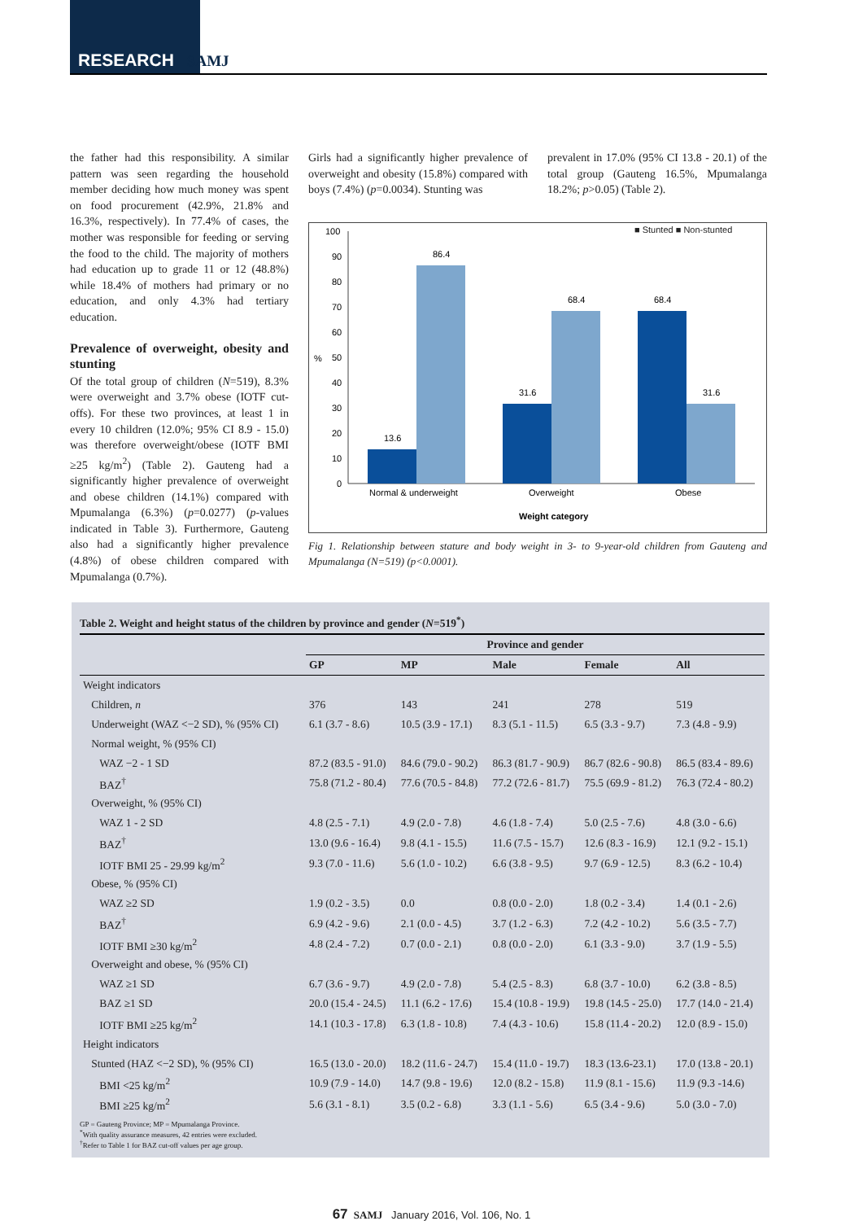RESEARCH SAMJ
the father had this responsibility. A similar pattern was seen regarding the household member deciding how much money was spent on food procurement (42.9%, 21.8% and 16.3%, respectively). In 77.4% of cases, the mother was responsible for feeding or serving the food to the child. The majority of mothers had education up to grade 11 or 12 (48.8%) while 18.4% of mothers had primary or no education, and only 4.3% had tertiary education.
Prevalence of overweight, obesity and stunting
Of the total group of children (N=519), 8.3% were overweight and 3.7% obese (IOTF cut-offs). For these two provinces, at least 1 in every 10 children (12.0%; 95% CI 8.9 - 15.0) was therefore overweight/obese (IOTF BMI ≥25 kg/m<sup>2</sup>) (Table 2). Gauteng had a significantly higher prevalence of overweight and obese children (14.1%) compared with Mpumalanga (6.3%) (p=0.0277) (p-values indicated in Table 3). Furthermore, Gauteng also had a significantly higher prevalence (4.8%) of obese children compared with Mpumalanga (0.7%).
Girls had a significantly higher prevalence of overweight and obesity (15.8%) compared with boys (7.4%) (p=0.0034). Stunting was
prevalent in 17.0% (95% CI 13.8 - 20.1) of the total group (Gauteng 16.5%, Mpumalanga 18.2%; p>0.05) (Table 2).
■ Stunted ■ Non-stunted
100
90
80
70
60
50
40
30
20
10
0
%
13.6
86.4
31.6
68.4
68.4
31.6
Normal & underweight
Overweight
Obese
Weight category
Fig 1. Relationship between stature and body weight in 3- to 9-year-old children from Gauteng and Mpumalanga (N=519) (p<0.0001).
Table 2. Weight and height status of the children by province and gender (N=519<sup>*</sup>)
| | Province and gender | | | | |
| --- | --- | --- | --- | --- | --- |
| | GP | MP | Male | Female | All |
| Weight indicators | | | | | |
| Children, n | 376 | 143 | 241 | 278 | 519 |
| Underweight (WAZ <−2 SD), % (95% CI) | 6.1 (3.7 - 8.6) | 10.5 (3.9 - 17.1) | 8.3 (5.1 - 11.5) | 6.5 (3.3 - 9.7) | 7.3 (4.8 - 9.9) |
| Normal weight, % (95% CI) | | | | | |
| WAZ −2 - 1 SD | 87.2 (83.5 - 91.0) | 84.6 (79.0 - 90.2) | 86.3 (81.7 - 90.9) | 86.7 (82.6 - 90.8) | 86.5 (83.4 - 89.6) |
| BAZ<sup>†</sup> | 75.8 (71.2 - 80.4) | 77.6 (70.5 - 84.8) | 77.2 (72.6 - 81.7) | 75.5 (69.9 - 81.2) | 76.3 (72.4 - 80.2) |
| Overweight, % (95% CI) | | | | | |
| WAZ 1 - 2 SD | 4.8 (2.5 - 7.1) | 4.9 (2.0 - 7.8) | 4.6 (1.8 - 7.4) | 5.0 (2.5 - 7.6) | 4.8 (3.0 - 6.6) |
| BAZ<sup>†</sup> | 13.0 (9.6 - 16.4) | 9.8 (4.1 - 15.5) | 11.6 (7.5 - 15.7) | 12.6 (8.3 - 16.9) | 12.1 (9.2 - 15.1) |
| IOTF BMI 25 - 29.99 kg/m<sup>2</sup> | 9.3 (7.0 - 11.6) | 5.6 (1.0 - 10.2) | 6.6 (3.8 - 9.5) | 9.7 (6.9 - 12.5) | 8.3 (6.2 - 10.4) |
| Obese, % (95% CI) | | | | | |
| WAZ ≥2 SD | 1.9 (0.2 - 3.5) | 0.0 | 0.8 (0.0 - 2.0) | 1.8 (0.2 - 3.4) | 1.4 (0.1 - 2.6) |
| BAZ<sup>†</sup> | 6.9 (4.2 - 9.6) | 2.1 (0.0 - 4.5) | 3.7 (1.2 - 6.3) | 7.2 (4.2 - 10.2) | 5.6 (3.5 - 7.7) |
| IOTF BMI ≥30 kg/m<sup>2</sup> | 4.8 (2.4 - 7.2) | 0.7 (0.0 - 2.1) | 0.8 (0.0 - 2.0) | 6.1 (3.3 - 9.0) | 3.7 (1.9 - 5.5) |
| Overweight and obese, % (95% CI) | | | | | |
| WAZ ≥1 SD | 6.7 (3.6 - 9.7) | 4.9 (2.0 - 7.8) | 5.4 (2.5 - 8.3) | 6.8 (3.7 - 10.0) | 6.2 (3.8 - 8.5) |
| BAZ ≥1 SD | 20.0 (15.4 - 24.5) | 11.1 (6.2 - 17.6) | 15.4 (10.8 - 19.9) | 19.8 (14.5 - 25.0) | 17.7 (14.0 - 21.4) |
| IOTF BMI ≥25 kg/m<sup>2</sup> | 14.1 (10.3 - 17.8) | 6.3 (1.8 - 10.8) | 7.4 (4.3 - 10.6) | 15.8 (11.4 - 20.2) | 12.0 (8.9 - 15.0) |
| Height indicators | | | | | |
| Stunted (HAZ <−2 SD), % (95% CI) | 16.5 (13.0 - 20.0) | 18.2 (11.6 - 24.7) | 15.4 (11.0 - 19.7) | 18.3 (13.6-23.1) | 17.0 (13.8 - 20.1) |
| BMI <25 kg/m<sup>2</sup> | 10.9 (7.9 - 14.0) | 14.7 (9.8 - 19.6) | 12.0 (8.2 - 15.8) | 11.9 (8.1 - 15.6) | 11.9 (9.3 -14.6) |
| BMI ≥25 kg/m<sup>2</sup> | 5.6 (3.1 - 8.1) | 3.5 (0.2 - 6.8) | 3.3 (1.1 - 5.6) | 6.5 (3.4 - 9.6) | 5.0 (3.0 - 7.0) |
GP = Gauteng Province; MP = Mpumalanga Province.
<sup>*</sup> With quality assurance measures, 42 entries were excluded.
<sup>†</sup> Refer to Table 1 for BAZ cut-off values per age group.
67 SAMJ January 2016, Vol. 106, No. 1